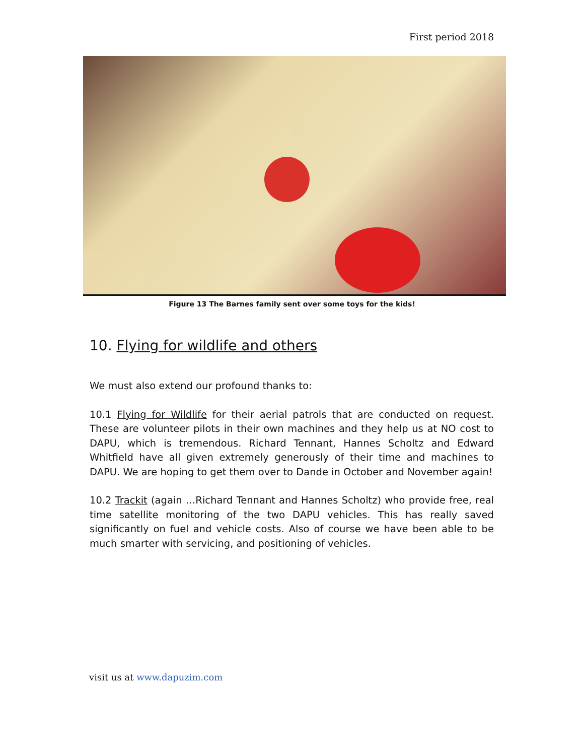First period 2018
Figure 13 The Barnes family sent over some toys for the kids!
10. Flying for wildlife and others
We must also extend our profound thanks to:
10.1 Flying for Wildlife for their aerial patrols that are conducted on request. These are volunteer pilots in their own machines and they help us at NO cost to DAPU, which is tremendous. Richard Tennant, Hannes Scholtz and Edward Whitfield have all given extremely generously of their time and machines to DAPU. We are hoping to get them over to Dande in October and November again!
10.2 Trackit (again …Richard Tennant and Hannes Scholtz) who provide free, real time satellite monitoring of the two DAPU vehicles. This has really saved significantly on fuel and vehicle costs. Also of course we have been able to be much smarter with servicing, and positioning of vehicles.
visit us at www.dapuzim.com